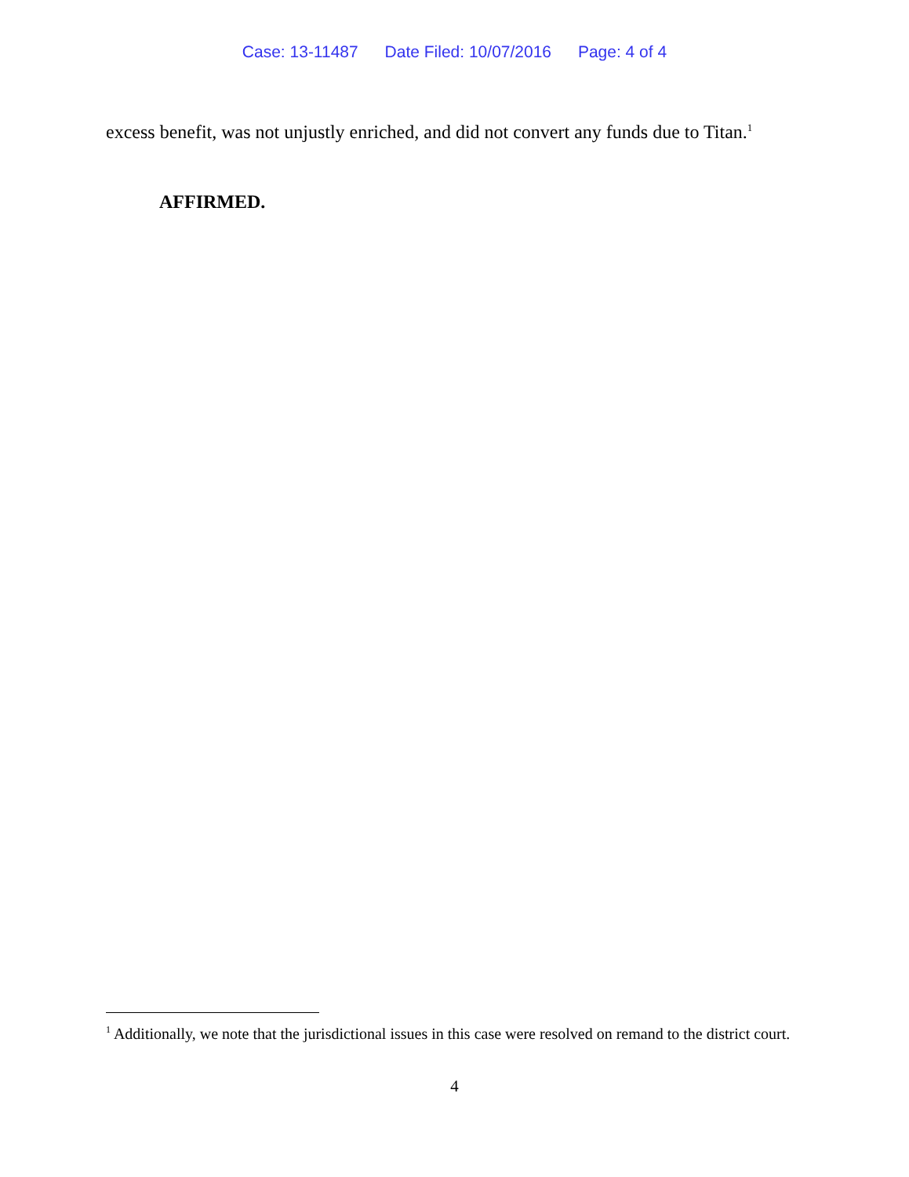Case: 13-11487 Date Filed: 10/07/2016 Page: 4 of 4
excess benefit, was not unjustly enriched, and did not convert any funds due to Titan.<sup>1</sup>
AFFIRMED.
<sup>1</sup> Additionally, we note that the jurisdictional issues in this case were resolved on remand to the district court.
4